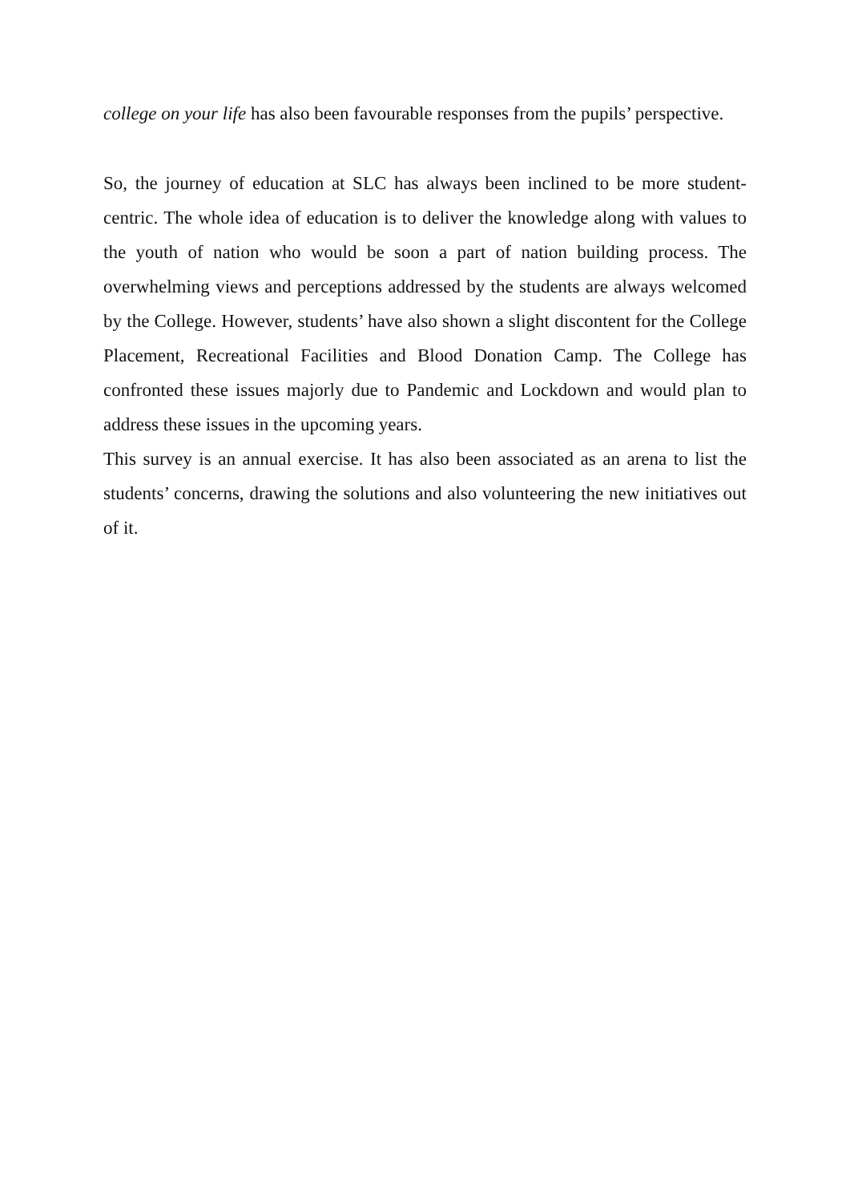college on your life has also been favourable responses from the pupils’ perspective.
So, the journey of education at SLC has always been inclined to be more student-centric. The whole idea of education is to deliver the knowledge along with values to the youth of nation who would be soon a part of nation building process. The overwhelming views and perceptions addressed by the students are always welcomed by the College. However, students’ have also shown a slight discontent for the College Placement, Recreational Facilities and Blood Donation Camp. The College has confronted these issues majorly due to Pandemic and Lockdown and would plan to address these issues in the upcoming years.
This survey is an annual exercise. It has also been associated as an arena to list the students’ concerns, drawing the solutions and also volunteering the new initiatives out of it.